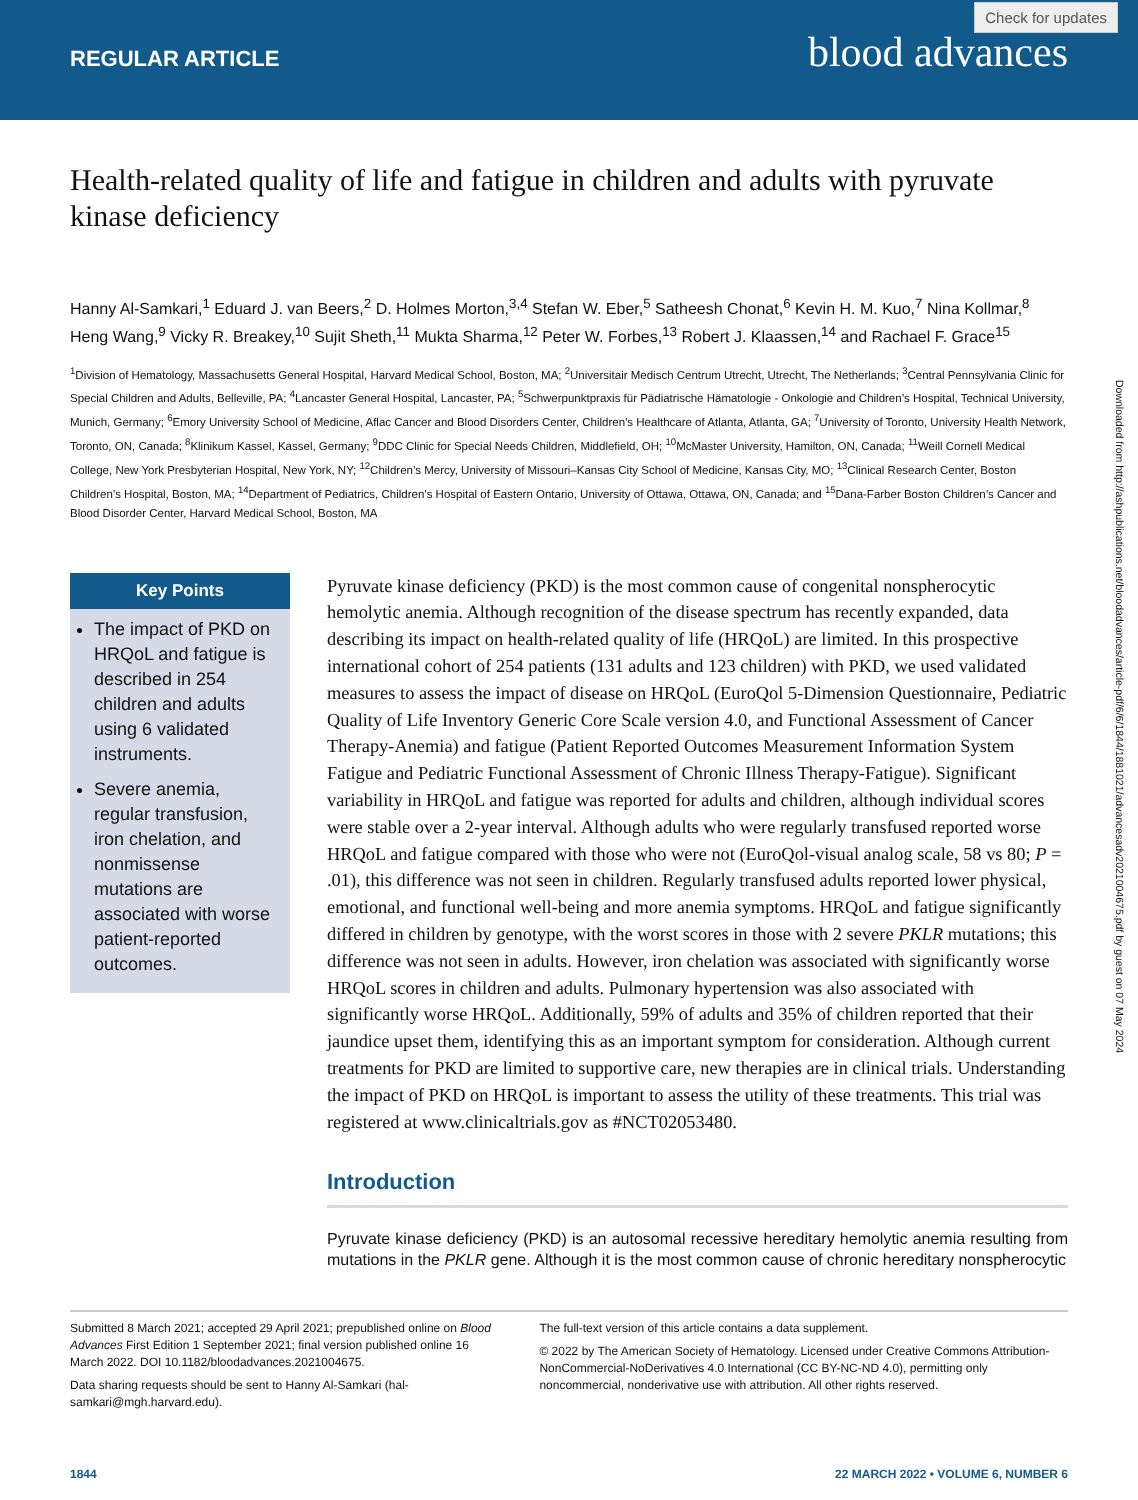REGULAR ARTICLE blood advances
Check for updates
Health-related quality of life and fatigue in children and adults with pyruvate kinase deficiency
Hanny Al-Samkari,<sup>1</sup> Eduard J. van Beers,<sup>2</sup> D. Holmes Morton,<sup>3,4</sup> Stefan W. Eber,<sup>5</sup> Satheesh Chonat,<sup>6</sup> Kevin H. M. Kuo,<sup>7</sup> Nina Kollmar,<sup>8</sup> Heng Wang,<sup>9</sup> Vicky R. Breakey,<sup>10</sup> Sujit Sheth,<sup>11</sup> Mukta Sharma,<sup>12</sup> Peter W. Forbes,<sup>13</sup> Robert J. Klaassen,<sup>14</sup> and Rachael F. Grace<sup>15</sup>
<sup>1</sup> Division of Hematology, Massachusetts General Hospital, Harvard Medical School, Boston, MA; <sup>2</sup>Universitair Medisch Centrum Utrecht, Utrecht, The Netherlands; <sup>3</sup>Central Pennsylvania Clinic for Special Children and Adults, Belleville, PA; <sup>4</sup>Lancaster General Hospital, Lancaster, PA; <sup>5</sup>Schwerpunktpraxis für Pädiatrische Hämatologie - Onkologie and Children’s Hospital, Technical University, Munich, Germany; <sup>6</sup>Emory University School of Medicine, Aflac Cancer and Blood Disorders Center, Children’s Healthcare of Atlanta, Atlanta, GA; <sup>7</sup>University of Toronto, University Health Network, Toronto, ON, Canada; <sup>8</sup>Klinikum Kassel, Kassel, Germany; <sup>9</sup>DDC Clinic for Special Needs Children, Middlefield, OH; <sup>10</sup>McMaster University, Hamilton, ON, Canada; <sup>11</sup>Weill Cornell Medical College, New York Presbyterian Hospital, New York, NY; <sup>12</sup>Children’s Mercy, University of Missouri–Kansas City School of Medicine, Kansas City, MO; <sup>13</sup>Clinical Research Center, Boston Children’s Hospital, Boston, MA; <sup>14</sup>Department of Pediatrics, Children’s Hospital of Eastern Ontario, University of Ottawa, Ottawa, ON, Canada; and <sup>15</sup>Dana-Farber Boston Children’s Cancer and Blood Disorder Center, Harvard Medical School, Boston, MA
Key Points
The impact of PKD on HRQoL and fatigue is described in 254 children and adults using 6 validated instruments.
Severe anemia, regular transfusion, iron chelation, and nonmissense mutations are associated with worse patient-reported outcomes.
Pyruvate kinase deficiency (PKD) is the most common cause of congenital nonspherocytic hemolytic anemia. Although recognition of the disease spectrum has recently expanded, data describing its impact on health-related quality of life (HRQoL) are limited. In this prospective international cohort of 254 patients (131 adults and 123 children) with PKD, we used validated measures to assess the impact of disease on HRQoL (EuroQol 5-Dimension Questionnaire, Pediatric Quality of Life Inventory Generic Core Scale version 4.0, and Functional Assessment of Cancer Therapy-Anemia) and fatigue (Patient Reported Outcomes Measurement Information System Fatigue and Pediatric Functional Assessment of Chronic Illness Therapy-Fatigue). Significant variability in HRQoL and fatigue was reported for adults and children, although individual scores were stable over a 2-year interval. Although adults who were regularly transfused reported worse HRQoL and fatigue compared with those who were not (EuroQol-visual analog scale, 58 vs 80; P = .01), this difference was not seen in children. Regularly transfused adults reported lower physical, emotional, and functional well-being and more anemia symptoms. HRQoL and fatigue significantly differed in children by genotype, with the worst scores in those with 2 severe PKLR mutations; this difference was not seen in adults. However, iron chelation was associated with significantly worse HRQoL scores in children and adults. Pulmonary hypertension was also associated with significantly worse HRQoL. Additionally, 59% of adults and 35% of children reported that their jaundice upset them, identifying this as an important symptom for consideration. Although current treatments for PKD are limited to supportive care, new therapies are in clinical trials. Understanding the impact of PKD on HRQoL is important to assess the utility of these treatments. This trial was registered at www.clinicaltrials.gov as #NCT02053480.
Introduction
Pyruvate kinase deficiency (PKD) is an autosomal recessive hereditary hemolytic anemia resulting from mutations in the PKLR gene. Although it is the most common cause of chronic hereditary nonspherocytic
Submitted 8 March 2021; accepted 29 April 2021; prepublished online on Blood Advances First Edition 1 September 2021; final version published online 16 March 2022. DOI 10.1182/bloodadvances.2021004675.
Data sharing requests should be sent to Hanny Al-Samkari (hal-samkari@mgh.harvard.edu).
The full-text version of this article contains a data supplement.
© 2022 by The American Society of Hematology. Licensed under Creative Commons Attribution-NonCommercial-NoDerivatives 4.0 International (CC BY-NC-ND 4.0), permitting only noncommercial, nonderivative use with attribution. All other rights reserved.
1844 22 MARCH 2022 • VOLUME 6, NUMBER 6
Downloaded from http://ashpublications.net/bloodadvances/article-pdf/6/6/1844/1881021/advancesadv2021004675.pdf by guest on 07 May 2024